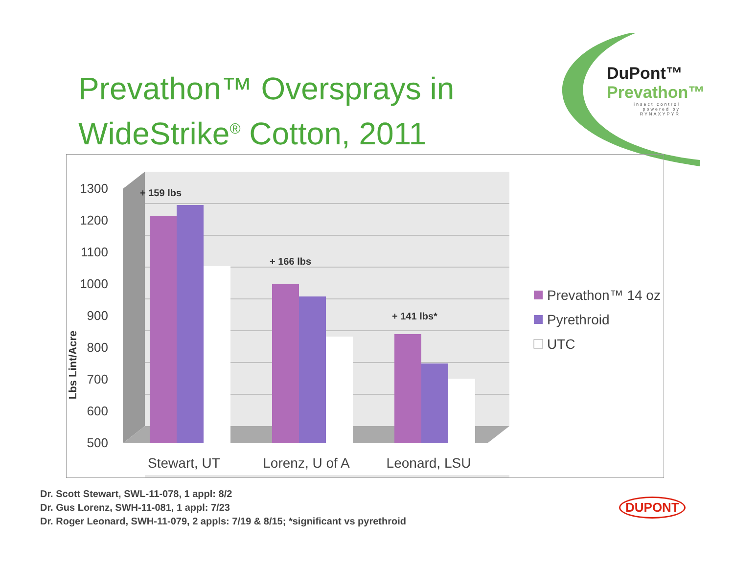Prevathon™ Oversprays in
WideStrike<sup>®</sup> Cotton, 2011
DuPont™
Prevathon™
insect control
powered by RYNAXYPYR
1300
1200
1100
1000
900
800
700
600
500
Lbs Lint/Acre
+ 159 lbs
+ 166 lbs
+ 141 lbs*
Stewart, UT
Lorenz, U of A
Leonard, LSU
Prevathon™ 14 oz
Pyrethroid
UTC
Dr. Scott Stewart, SWL-11-078, 1 appl: 8/2
Dr. Gus Lorenz, SWH-11-081, 1 appl: 7/23
Dr. Roger Leonard, SWH-11-079, 2 appls: 7/19 & 8/15; *significant vs pyrethroid
DUPONT